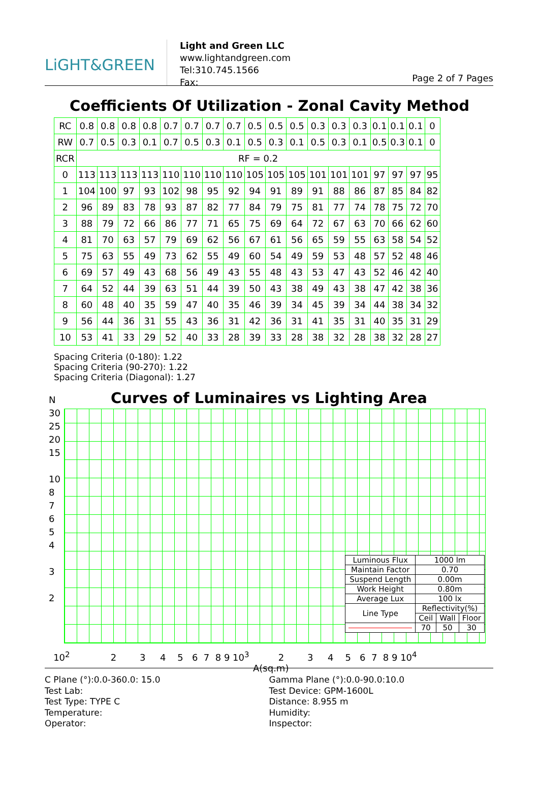LiGHT&GREEN
Light and Green LLC
www.lightandgreen.com
Tel:310.745.1566
Fax:
Page 2 of 7 Pages
Coefficients Of Utilization - Zonal Cavity Method
| RC | 0.8 | 0.8 | 0.8 | 0.8 | 0.7 | 0.7 | 0.7 | 0.7 | 0.5 | 0.5 | 0.5 | 0.3 | 0.3 | 0.3 | 0.1 | 0.1 | 0.1 | 0 |
| RW | 0.7 | 0.5 | 0.3 | 0.1 | 0.7 | 0.5 | 0.3 | 0.1 | 0.5 | 0.3 | 0.1 | 0.5 | 0.3 | 0.1 | 0.5 | 0.3 | 0.1 | 0 |
| RCR | RF = 0.2 | | | | | | | | | | | | | | | | | |
| 0 | 113 | 113 | 113 | 113 | 110 | 110 | 110 | 110 | 105 | 105 | 105 | 101 | 101 | 101 | 97 | 97 | 97 | 95 |
| 1 | 104 | 100 | 97 | 93 | 102 | 98 | 95 | 92 | 94 | 91 | 89 | 91 | 88 | 86 | 87 | 85 | 84 | 82 |
| 2 | 96 | 89 | 83 | 78 | 93 | 87 | 82 | 77 | 84 | 79 | 75 | 81 | 77 | 74 | 78 | 75 | 72 | 70 |
| 3 | 88 | 79 | 72 | 66 | 86 | 77 | 71 | 65 | 75 | 69 | 64 | 72 | 67 | 63 | 70 | 66 | 62 | 60 |
| 4 | 81 | 70 | 63 | 57 | 79 | 69 | 62 | 56 | 67 | 61 | 56 | 65 | 59 | 55 | 63 | 58 | 54 | 52 |
| 5 | 75 | 63 | 55 | 49 | 73 | 62 | 55 | 49 | 60 | 54 | 49 | 59 | 53 | 48 | 57 | 52 | 48 | 46 |
| 6 | 69 | 57 | 49 | 43 | 68 | 56 | 49 | 43 | 55 | 48 | 43 | 53 | 47 | 43 | 52 | 46 | 42 | 40 |
| 7 | 64 | 52 | 44 | 39 | 63 | 51 | 44 | 39 | 50 | 43 | 38 | 49 | 43 | 38 | 47 | 42 | 38 | 36 |
| 8 | 60 | 48 | 40 | 35 | 59 | 47 | 40 | 35 | 46 | 39 | 34 | 45 | 39 | 34 | 44 | 38 | 34 | 32 |
| 9 | 56 | 44 | 36 | 31 | 55 | 43 | 36 | 31 | 42 | 36 | 31 | 41 | 35 | 31 | 40 | 35 | 31 | 29 |
| 10 | 53 | 41 | 33 | 29 | 52 | 40 | 33 | 28 | 39 | 33 | 28 | 38 | 32 | 28 | 38 | 32 | 28 | 27 |
Spacing Criteria (0-180): 1.22
Spacing Criteria (90-270): 1.22
Spacing Criteria (Diagonal): 1.27
N
30
25
20
15
10
8
7
6
5
4
3
2
Curves of Luminaires vs Lighting Area
| Luminous Flux | 1000 lm | | |
| Maintain Factor | 0.70 | | |
| Suspend Length | 0.00m | | |
| Work Height | 0.80m | | |
| Average Lux | 100 lx | | |
| Line Type | Reflectivity(%) | | |
| | Ceil | Wall | Floor |
| | 70 | 50 | 30 |
10<sup>2</sup> 2 3 4 5 6 7 8 9 10<sup>3</sup> 2 3 4 5 6 7 8 9 10<sup>4</sup>
A(sq.m)
C Plane (°):0.0-360.0: 15.0
Test Lab:
Test Type: TYPE C
Temperature:
Operator:
Gamma Plane (°):0.0-90.0:10.0
Test Device: GPM-1600L
Distance: 8.955 m
Humidity:
Inspector: